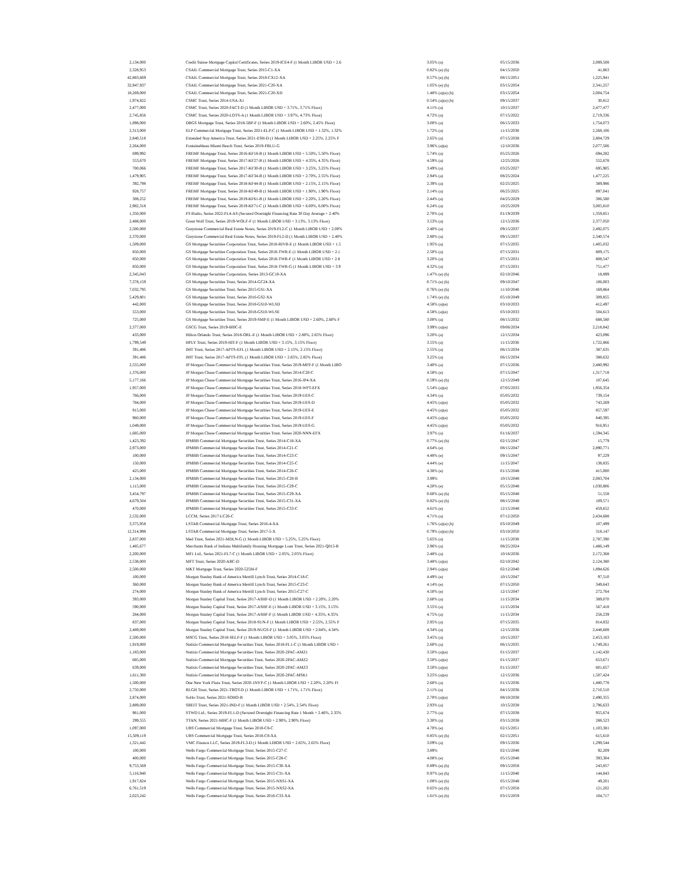| 2,134,000 | Credit Suisse Mortgage Capital Certificates, Series 2019-ICE4-F (1 Month LIBOR USD + 2.6 | 3.05% (a) | 05/15/2036 | 2,089,508 |
| 2,328,953 | CSAIL Commercial Mortgage Trust, Series 2015-C1-XA | 0.82% (e) (h) | 04/15/2050 | 41,863 |
| 42,883,669 | CSAIL Commercial Mortgage Trust, Series 2018-CX12-XA | 0.57% (e) (h) | 08/15/2051 | 1,225,941 |
| 32,947,937 | CSAIL Commercial Mortgage Trust, Series 2021-C20-XA | 1.05% (e) (h) | 03/15/2054 | 2,341,257 |
| 18,269,000 | CSAIL Commercial Mortgage Trust, Series 2021-C20-XD | 1.48% (a)(e) (h) | 03/15/2054 | 2,004,754 |
| 1,974,822 | CSMC Trust, Series 2014-USA-X1 | 0.54% (a)(e) (h) | 09/15/2037 | 30,812 |
| 2,477,000 | CSMC Trust, Series 2020-FACT-D (1 Month LIBOR USD + 3.71%, 3.71% Floor) | 4.11% (a) | 10/15/2037 | 2,477,477 |
| 2,745,856 | CSMC Trust, Series 2020-LOTS-A (1 Month LIBOR USD + 3.97%, 4.73% Floor) | 4.72% (a) | 07/15/2022 | 2,719,336 |
| 1,898,000 | DBGS Mortgage Trust, Series 2018-5BP-F (1 Month LIBOR USD + 2.60%, 2.45% Floor) | 3.00% (a) | 06/15/2033 | 1,754,073 |
| 2,313,000 | ELP Commercial Mortgage Trust, Series 2021-ELP-C (1 Month LIBOR USD + 1.32%, 1.32% | 1.72% (a) | 11/15/2038 | 2,268,106 |
| 2,840,518 | Extended Stay America Trust, Series 2021-ESH-D (1 Month LIBOR USD + 2.25%, 2.25% F | 2.65% (a) | 07/15/2038 | 2,804,729 |
| 2,264,000 | Fontainebleau Miami Beach Trust, Series 2019-FBLU-G | 3.96% (a)(e) | 12/10/2036 | 2,077,506 |
| 699,992 | FREMF Mortgage Trust, Series 2016-KF18-B (1 Month LIBOR USD + 5.50%, 5.50% Floor) | 5.74% (a) | 05/25/2026 | 694,282 |
| 553,670 | FREMF Mortgage Trust, Series 2017-KF27-B (1 Month LIBOR USD + 4.35%, 4.35% Floor) | 4.59% (a) | 12/25/2026 | 552,678 |
| 700,066 | FREMF Mortgage Trust, Series 2017-KF30-B (1 Month LIBOR USD + 3.25%, 3.25% Floor) | 3.49% (a) | 03/25/2027 | 695,905 |
| 1,479,905 | FREMF Mortgage Trust, Series 2017-KF34-B (1 Month LIBOR USD + 2.70%, 2.55% Floor) | 2.94% (a) | 08/25/2024 | 1,477,225 |
| 392,798 | FREMF Mortgage Trust, Series 2018-KF44-B (1 Month LIBOR USD + 2.15%, 2.15% Floor) | 2.39% (a) | 02/25/2025 | 389,986 |
| 928,757 | FREMF Mortgage Trust, Series 2018-KF49-B (1 Month LIBOR USD + 1.90%, 1.90% Floor) | 2.14% (a) | 06/25/2025 | 897,041 |
| 308,252 | FREMF Mortgage Trust, Series 2019-KF61-B (1 Month LIBOR USD + 2.20%, 2.20% Floor) | 2.44% (a) | 04/25/2029 | 306,580 |
| 2,982,318 | FREMF Mortgage Trust, Series 2019-KF71-C (1 Month LIBOR USD + 6.00%, 6.00% Floor) | 6.24% (a) | 10/25/2029 | 3,005,810 |
| 1,350,000 | FS Rialto, Series 2022-FL4-AS (Secured Overnight Financing Rate 30 Day Average + 2.40% | 2.70% (a) | 01/19/2039 | 1,359,851 |
| 2,488,000 | Great Wolf Trust, Series 2019-WOLF-F (1 Month LIBOR USD + 3.13%, 3.13% Floor) | 3.53% (a) | 12/15/2036 | 2,377,050 |
| 2,500,000 | Greystone Commercial Real Estate Notes, Series 2019-FL2-C (1 Month LIBOR USD + 2.00% | 2.40% (a) | 09/15/2037 | 2,492,075 |
| 2,370,000 | Greystone Commercial Real Estate Notes, Series 2019-FL2-D (1 Month LIBOR USD + 2.40% | 2.80% (a) | 09/15/2037 | 2,340,574 |
| 1,509,000 | GS Mortgage Securities Corporation Trust, Series 2018-RIVR-E (1 Month LIBOR USD + 1.5 | 1.95% (a) | 07/15/2035 | 1,405,032 |
| 850,000 | GS Mortgage Securities Corporation Trust, Series 2018-TWR-E (1 Month LIBOR USD + 2.1 | 2.50% (a) | 07/15/2031 | 809,175 |
| 850,000 | GS Mortgage Securities Corporation Trust, Series 2018-TWR-F (1 Month LIBOR USD + 2.8 | 3.20% (a) | 07/15/2031 | 808,547 |
| 850,000 | GS Mortgage Securities Corporation Trust, Series 2018-TWR-G (1 Month LIBOR USD + 3.9 | 4.32% (a) | 07/15/2031 | 751,477 |
| 2,345,043 | GS Mortgage Securities Corporation, Series 2013-GC10-XA | 1.47% (e) (h) | 02/10/2046 | 18,899 |
| 7,378,159 | GS Mortgage Securities Trust, Series 2014-GC24-XA | 0.71% (e) (h) | 09/10/2047 | 106,003 |
| 7,032,795 | GS Mortgage Securities Trust, Series 2015-GS1-XA | 0.76% (e) (h) | 11/10/2048 | 169,864 |
| 5,429,801 | GS Mortgage Securities Trust, Series 2016-GS2-XA | 1.74% (e) (h) | 05/10/2049 | 309,855 |
| 442,000 | GS Mortgage Securities Trust, Series 2018-GS10-WLSD | 4.58% (a)(e) | 03/10/2033 | 412,497 |
| 553,000 | GS Mortgage Securities Trust, Series 2018-GS10-WLSE | 4.58% (a)(e) | 03/10/2033 | 504,613 |
| 725,000 | GS Mortgage Securities Trust, Series 2019-SMP-E (1 Month LIBOR USD + 2.60%, 2.60% F | 3.00% (a) | 08/15/2032 | 688,580 |
| 2,377,000 | GSCG Trust, Series 2019-600C-E | 3.99% (a)(e) | 09/06/2034 | 2,218,842 |
| 433,000 | Hilton Orlando Trust, Series 2018-ORL-E (1 Month LIBOR USD + 2.80%, 2.65% Floor) | 3.20% (a) | 12/15/2034 | 423,096 |
| 1,799,549 | HPLY Trust, Series 2019-HIT-F (1 Month LIBOR USD + 3.15%, 3.15% Floor) | 3.55% (a) | 11/15/2036 | 1,722,866 |
| 391,486 | IMT Trust, Series 2017-APTS-EFL (1 Month LIBOR USD + 2.15%, 2.15% Floor) | 2.55% (a) | 06/15/2034 | 387,635 |
| 391,486 | IMT Trust, Series 2017-APTS-FFL (1 Month LIBOR USD + 2.85%, 2.85% Floor) | 3.25% (a) | 06/15/2034 | 388,632 |
| 2,555,000 | JP Morgan Chase Commercial Mortgage Securities Trust, Series 2019-MFP-F (1 Month LIBO | 3.40% (a) | 07/15/2036 | 2,480,992 |
| 1,376,000 | JP Morgan Chase Commercial Mortgage Securities Trust, Series 2014-C20-C | 4.58% (e) | 07/15/2047 | 1,317,718 |
| 5,177,166 | JP Morgan Chase Commercial Mortgage Securities Trust, Series 2016-JP4-XA | 0.59% (e) (h) | 12/15/2049 | 107,645 |
| 1,957,000 | JP Morgan Chase Commercial Mortgage Securities Trust, Series 2018-WPT-EFX | 5.54% (a)(e) | 07/05/2033 | 1,956,354 |
| 766,000 | JP Morgan Chase Commercial Mortgage Securities Trust, Series 2019-UES-C | 4.34% (a) | 05/05/2032 | 739,154 |
| 784,000 | JP Morgan Chase Commercial Mortgage Securities Trust, Series 2019-UES-D | 4.45% (a)(e) | 05/05/2032 | 743,269 |
| 915,000 | JP Morgan Chase Commercial Mortgage Securities Trust, Series 2019-UES-E | 4.45% (a)(e) | 05/05/2032 | 857,597 |
| 960,000 | JP Morgan Chase Commercial Mortgage Securities Trust, Series 2019-UES-F | 4.45% (a)(e) | 05/05/2032 | 840,395 |
| 1,049,000 | JP Morgan Chase Commercial Mortgage Securities Trust, Series 2019-UES-G | 4.45% (a)(e) | 05/05/2032 | 916,951 |
| 1,685,000 | JP Morgan Chase Commercial Mortgage Securities Trust, Series 2020-NNN-EFX | 3.97% (a) | 01/16/2037 | 1,594,345 |
| 1,423,392 | JPMBB Commercial Mortgage Securities Trust, Series 2014-C18-XA | 0.77% (e) (h) | 02/15/2047 | 15,779 |
| 2,973,000 | JPMBB Commercial Mortgage Securities Trust, Series 2014-C21-C | 4.64% (e) | 08/15/2047 | 2,890,771 |
| 100,000 | JPMBB Commercial Mortgage Securities Trust, Series 2014-C23-C | 4.48% (e) | 09/15/2047 | 97,229 |
| 150,000 | JPMBB Commercial Mortgage Securities Trust, Series 2014-C25-C | 4.44% (e) | 11/15/2047 | 138,835 |
| 425,000 | JPMBB Commercial Mortgage Securities Trust, Series 2014-C26-C | 4.38% (e) | 01/15/2048 | 415,000 |
| 2,134,000 | JPMBB Commercial Mortgage Securities Trust, Series 2015-C28-B | 3.99% | 10/15/2048 | 2,083,704 |
| 1,115,000 | JPMBB Commercial Mortgage Securities Trust, Series 2015-C29-C | 4.20% (e) | 05/15/2048 | 1,030,806 |
| 3,454,797 | JPMBB Commercial Mortgage Securities Trust, Series 2015-C29-XA | 0.60% (e) (h) | 05/15/2048 | 51,558 |
| 4,679,504 | JPMBB Commercial Mortgage Securities Trust, Series 2015-C31-XA | 0.82% (e) (h) | 08/15/2048 | 109,571 |
| 470,000 | JPMBB Commercial Mortgage Securities Trust, Series 2015-C33-C | 4.61% (e) | 12/15/2048 | 459,652 |
| 2,532,000 | LCCM, Series 2017-LC26-C | 4.71% (a) | 07/12/2050 | 2,434,688 |
| 3,375,958 | LSTAR Commercial Mortgage Trust, Series 2016-4-XA | 1.76% (a)(e) (h) | 03/10/2049 | 107,499 |
| 12,314,998 | LSTAR Commercial Mortgage Trust, Series 2017-5-X | 0.79% (a)(e) (h) | 03/10/2050 | 318,147 |
| 2,837,000 | Med Trust, Series 2021-MDLN-G (1 Month LIBOR USD + 5.25%, 5.25% Floor) | 5.65% (a) | 11/15/2038 | 2,787,390 |
| 1,485,677 | Merchants Bank of Indiana Multifamily Housing Mortgage Loan Trust, Series 2021-Q015-B | 2.96% (a) | 08/25/2024 | 1,486,149 |
| 2,200,000 | MF1 Ltd., Series 2021-FL7-C (1 Month LIBOR USD + 2.05%, 2.05% Floor) | 2.48% (a) | 10/16/2036 | 2,172,368 |
| 2,538,000 | MFT Trust, Series 2020-ABC-D | 3.48% (a)(e) | 02/10/2042 | 2,124,380 |
| 2,500,000 | MKT Mortgage Trust, Series 2020-525M-F | 2.94% (a)(e) | 02/12/2040 | 1,894,626 |
| 100,000 | Morgan Stanley Bank of America Merrill Lynch Trust, Series 2014-C18-C | 4.49% (e) | 10/15/2047 | 97,510 |
| 360,000 | Morgan Stanley Bank of America Merrill Lynch Trust, Series 2015-C23-C | 4.14% (e) | 07/15/2050 | 349,643 |
| 274,000 | Morgan Stanley Bank of America Merrill Lynch Trust, Series 2015-C27-C | 4.50% (e) | 12/15/2047 | 272,764 |
| 393,000 | Morgan Stanley Capital Trust, Series 2017-ASHF-D (1 Month LIBOR USD + 2.20%, 2.20% | 2.60% (a) | 11/15/2034 | 389,070 |
| 590,000 | Morgan Stanley Capital Trust, Series 2017-ASHF-E (1 Month LIBOR USD + 3.15%, 3.15% | 3.55% (a) | 11/15/2034 | 567,418 |
| 284,000 | Morgan Stanley Capital Trust, Series 2017-ASHF-F (1 Month LIBOR USD + 4.35%, 4.35% | 4.75% (a) | 11/15/2034 | 258,239 |
| 837,000 | Morgan Stanley Capital Trust, Series 2018-SUN-F (1 Month LIBOR USD + 2.55%, 2.55% F | 2.95% (a) | 07/15/2035 | 814,832 |
| 2,489,000 | Morgan Stanley Capital Trust, Series 2019-NUGS-F (1 Month LIBOR USD + 2.84%, 4.34% | 4.34% (a) | 12/15/2036 | 2,448,608 |
| 2,500,000 | MSCG Trust, Series 2018-SELF-F (1 Month LIBOR USD + 3.05%, 3.05% Floor) | 3.45% (a) | 10/15/2037 | 2,453,163 |
| 1,919,000 | Natixis Commercial Mortgage Securities Trust, Series 2018-FL1-C (1 Month LIBOR USD + | 2.60% (a) | 06/15/2035 | 1,749,261 |
| 1,183,000 | Natixis Commercial Mortgage Securities Trust, Series 2020-2PAC-AMZ1 | 3.50% (a)(e) | 01/15/2037 | 1,142,430 |
| 685,000 | Natixis Commercial Mortgage Securities Trust, Series 2020-2PAC-AMZ2 | 3.50% (a)(e) | 01/15/2037 | 653,671 |
| 639,000 | Natixis Commercial Mortgage Securities Trust, Series 2020-2PAC-AMZ3 | 3.50% (a)(e) | 01/15/2037 | 601,657 |
| 1,611,300 | Natixis Commercial Mortgage Securities Trust, Series 2020-2PAC-MSK1 | 3.25% (a)(e) | 12/15/2036 | 1,507,424 |
| 1,500,000 | One New York Plaza Trust, Series 2020-1NYP-C (1 Month LIBOR USD + 2.20%, 2.20% Fl | 2.60% (a) | 01/15/2036 | 1,480,778 |
| 2,750,000 | RLGH Trust, Series 2021-TROT-D (1 Month LIBOR USD + 1.71%, 1.71% Floor) | 2.11% (a) | 04/15/2036 | 2,710,510 |
| 2,874,000 | SoHo Trust, Series 2021-SOHO-B | 2.70% (a)(e) | 08/10/2038 | 2,490,355 |
| 2,889,000 | SREIT Trust, Series 2021-IND-F (1 Month LIBOR USD + 2.54%, 2.54% Floor) | 2.93% (a) | 10/15/2038 | 2,796,633 |
| 961,000 | STWD Ltd., Series 2019-FL1-D (Secured Overnight Financing Rate 1 Month + 2.46%, 2.35% | 2.77% (a) | 07/15/2038 | 955,674 |
| 299,555 | TTAN, Series 2021-MHC-F (1 Month LIBOR USD + 2.90%, 2.90% Floor) | 3.30% (a) | 03/15/2038 | 288,523 |
| 1,097,000 | UBS Commercial Mortgage Trust, Series 2018-C8-C | 4.70% (e) | 02/15/2051 | 1,103,381 |
| 15,509,119 | UBS Commercial Mortgage Trust, Series 2018-C8-XA | 0.85% (e) (h) | 02/15/2051 | 615,610 |
| 1,321,442 | VMC Finance LLC, Series 2019-FL3-D (1 Month LIBOR USD + 2.65%, 2.65% Floor) | 3.09% (a) | 09/15/2036 | 1,299,544 |
| 100,000 | Wells Fargo Commercial Mortgage Trust, Series 2015-C27-C | 3.89% | 02/15/2048 | 92,209 |
| 400,000 | Wells Fargo Commercial Mortgage Trust, Series 2015-C28-C | 4.08% (e) | 05/15/2048 | 393,304 |
| 9,753,569 | Wells Fargo Commercial Mortgage Trust, Series 2015-C30-XA | 0.89% (e) (h) | 09/15/2058 | 243,857 |
| 5,116,940 | Wells Fargo Commercial Mortgage Trust, Series 2015-C31-XA | 0.97% (e) (h) | 11/15/2048 | 144,843 |
| 1,917,824 | Wells Fargo Commercial Mortgage Trust, Series 2015-NXS1-XA | 1.08% (e) (h) | 05/15/2048 | 49,201 |
| 6,761,519 | Wells Fargo Commercial Mortgage Trust, Series 2015-NXS2-XA | 0.65% (e) (h) | 07/15/2058 | 121,202 |
| 2,023,242 | Wells Fargo Commercial Mortgage Trust, Series 2016-C33-XA | 1.61% (e) (h) | 03/15/2059 | 104,717 |